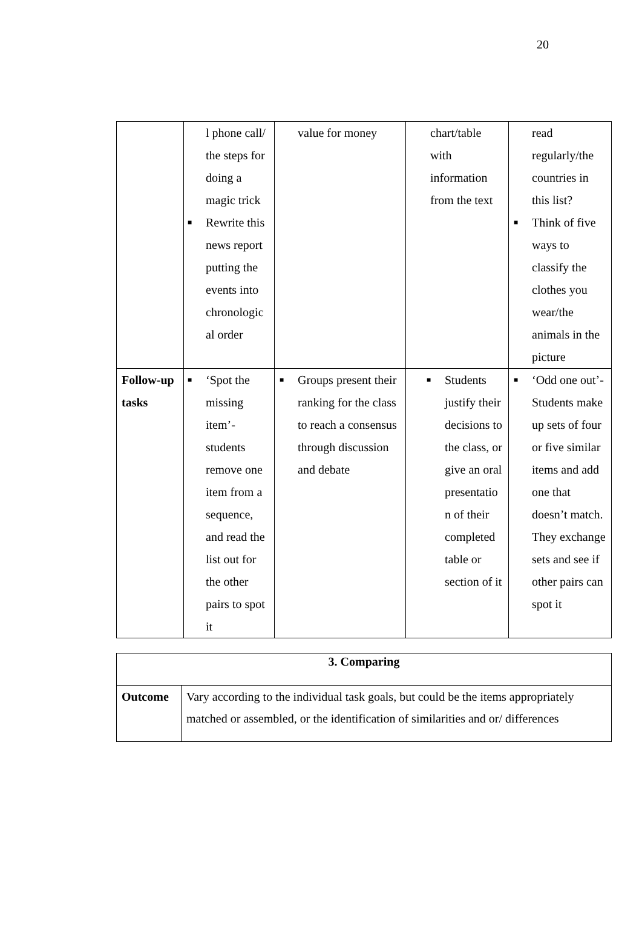20
| | l phone call/ the steps for doing a magic trick ■ Rewrite this news report putting the events into chronologic al order | value for money | chart/table with information from the text | read regularly/the countries in this list? ■ Think of five ways to classify the clothes you wear/the animals in the picture |
| Follow-up tasks | ■ ‘Spot the missing item’- students remove one item from a sequence, and read the list out for the other pairs to spot it | ■ Groups present their ranking for the class to reach a consensus through discussion and debate | ■ Students justify their decisions to the class, or give an oral presentatio n of their completed table or section of it | ■ ‘Odd one out’-Students make up sets of four or five similar items and add one that doesn’t match. They exchange sets and see if other pairs can spot it |
| 3. Comparing | |
| Outcome | Vary according to the individual task goals, but could be the items appropriately matched or assembled, or the identification of similarities and or/ differences |